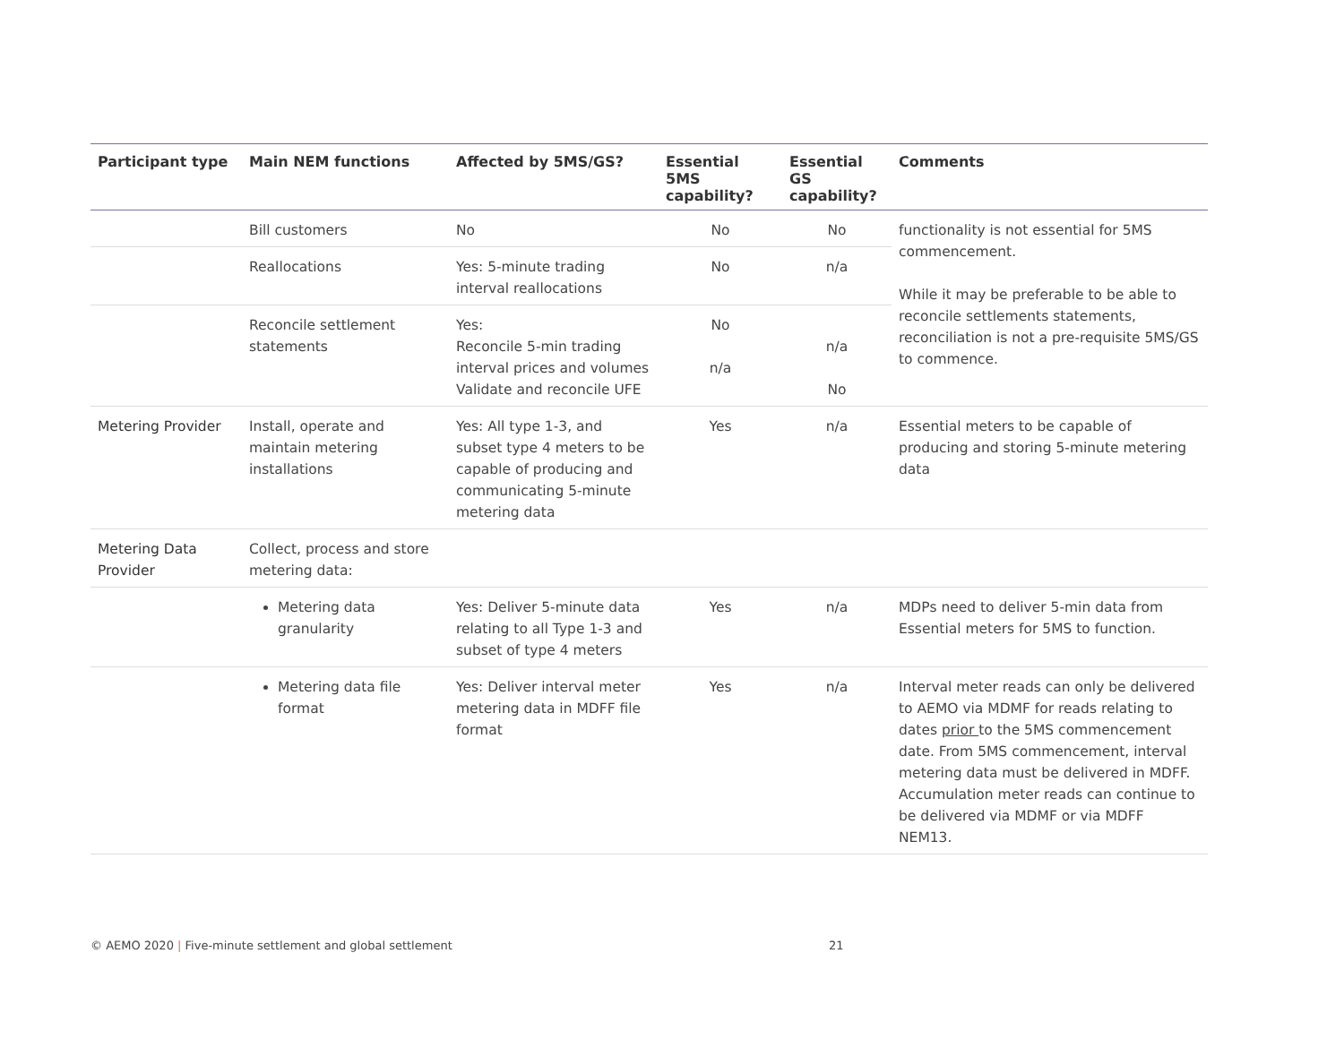| Participant type | Main NEM functions | Affected by 5MS/GS? | Essential 5MS capability? | Essential GS capability? | Comments |
| --- | --- | --- | --- | --- | --- |
| | Bill customers | No | No | No | functionality is not essential for 5MS commencement. While it may be preferable to be able to reconcile settlements statements, reconciliation is not a pre-requisite 5MS/GS to commence. |
| | Reallocations | Yes: 5-minute trading interval reallocations | No | n/a | |
| | Reconcile settlement statements | Yes: Reconcile 5-min trading interval prices and volumes Validate and reconcile UFE | No n/a | n/a No | |
| Metering Provider | Install, operate and maintain metering installations | Yes: All type 1-3, and subset type 4 meters to be capable of producing and communicating 5-minute metering data | Yes | n/a | Essential meters to be capable of producing and storing 5-minute metering data |
| Metering Data Provider | Collect, process and store metering data: | | | | |
| | Metering data granularity | Yes: Deliver 5-minute data relating to all Type 1-3 and subset of type 4 meters | Yes | n/a | MDPs need to deliver 5-min data from Essential meters for 5MS to function. |
| | Metering data file format | Yes: Deliver interval meter metering data in MDFF file format | Yes | n/a | Interval meter reads can only be delivered to AEMO via MDMF for reads relating to dates prior to the 5MS commencement date. From 5MS commencement, interval metering data must be delivered in MDFF. Accumulation meter reads can continue to be delivered via MDMF or via MDFF NEM13. |
© AEMO 2020 | Five-minute settlement and global settlement
21